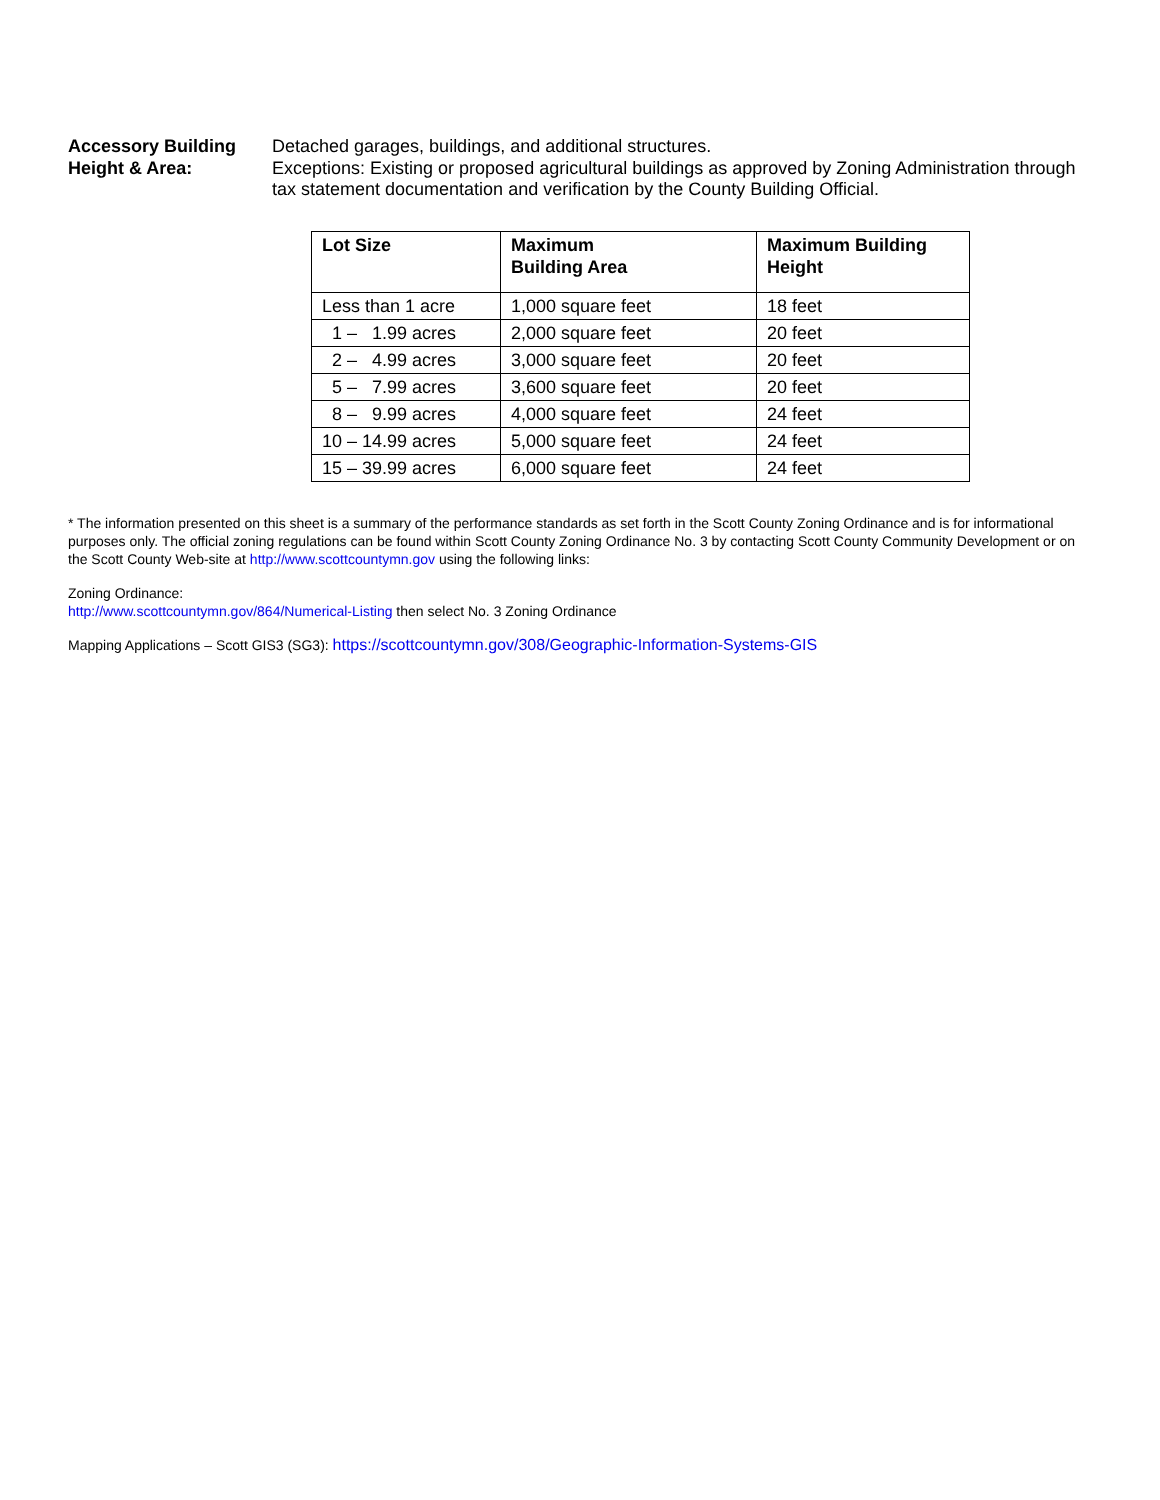Accessory Building
Height & Area:
Detached garages, buildings, and additional structures.
Exceptions: Existing or proposed agricultural buildings as approved by Zoning Administration through tax statement documentation and verification by the County Building Official.
| Lot Size | Maximum Building Area | Maximum Building Height |
| --- | --- | --- |
| Less than 1 acre | 1,000 square feet | 18 feet |
| 1 – 1.99 acres | 2,000 square feet | 20 feet |
| 2 – 4.99 acres | 3,000 square feet | 20 feet |
| 5 – 7.99 acres | 3,600 square feet | 20 feet |
| 8 – 9.99 acres | 4,000 square feet | 24 feet |
| 10 – 14.99 acres | 5,000 square feet | 24 feet |
| 15 – 39.99 acres | 6,000 square feet | 24 feet |
* The information presented on this sheet is a summary of the performance standards as set forth in the Scott County Zoning Ordinance and is for informational purposes only. The official zoning regulations can be found within Scott County Zoning Ordinance No. 3 by contacting Scott County Community Development or on the Scott County Web-site at http://www.scottcountymn.gov using the following links:
Zoning Ordinance:
http://www.scottcountymn.gov/864/Numerical-Listing then select No. 3 Zoning Ordinance
Mapping Applications – Scott GIS3 (SG3): https://scottcountymn.gov/308/Geographic-Information-Systems-GIS